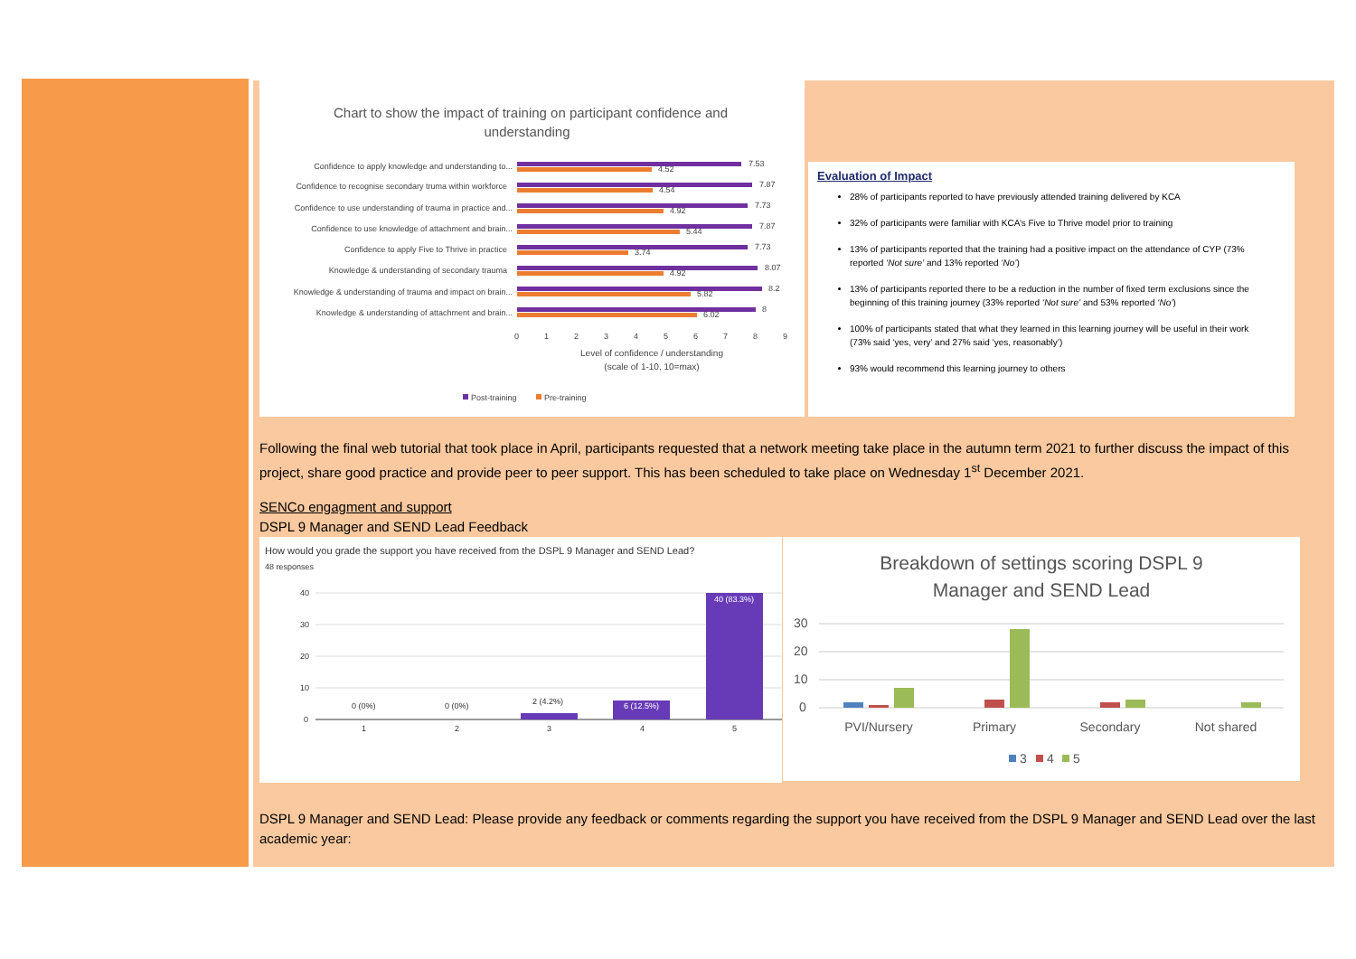Chart to show the impact of training on participant confidence and
understanding
Confidence to apply knowledge and understanding to...
Confidence to recognise secondary truma within workforce
Confidence to use understanding of trauma in practice and...
Confidence to use knowledge of attachment and brain...
Confidence to apply Five to Thrive in practice
Knowledge & understanding of secondary trauma
Knowledge & understanding of trauma and impact on brain...
Knowledge & understanding of attachment and brain...
7.53
4.52
7.87
4.54
7.73
4.92
7.87
5.44
7.73
3.74
8.07
4.92
8.2
5.82
8
6.02
0
1
2
3
4
5
6
7
8
9
Level of confidence / understanding
(scale of 1-10, 10=max)
Post-training
Pre-training
Evaluation of Impact
28% of participants reported to have previously attended training delivered by KCA
32% of participants were familiar with KCA’s Five to Thrive model prior to training
13% of participants reported that the training had a positive impact on the attendance of CYP (73% reported ‘Not sure’ and 13% reported ‘No’)
13% of participants reported there to be a reduction in the number of fixed term exclusions since the beginning of this training journey (33% reported ‘Not sure’ and 53% reported ‘No’)
100% of participants stated that what they learned in this learning journey will be useful in their work (73% said ‘yes, very’ and 27% said ‘yes, reasonably’)
93% would recommend this learning journey to others
Following the final web tutorial that took place in April, participants requested that a network meeting take place in the autumn term 2021 to further discuss the impact of this project, share good practice and provide peer to peer support. This has been scheduled to take place on Wednesday 1<sup>st</sup> December 2021.
SENCo engagment and support
DSPL 9 Manager and SEND Lead Feedback
How would you grade the support you have received from the DSPL 9 Manager and SEND Lead?
48 responses
40
30
20
10
0
0 (0%)
0 (0%)
2 (4.2%)
6 (12.5%)
40 (83.3%)
1
2
3
4
5
Breakdown of settings scoring DSPL 9
Manager and SEND Lead
30
20
10
0
PVI/Nursery
Primary
Secondary
Not shared
3
4
5
DSPL 9 Manager and SEND Lead: Please provide any feedback or comments regarding the support you have received from the DSPL 9 Manager and SEND Lead over the last academic year: